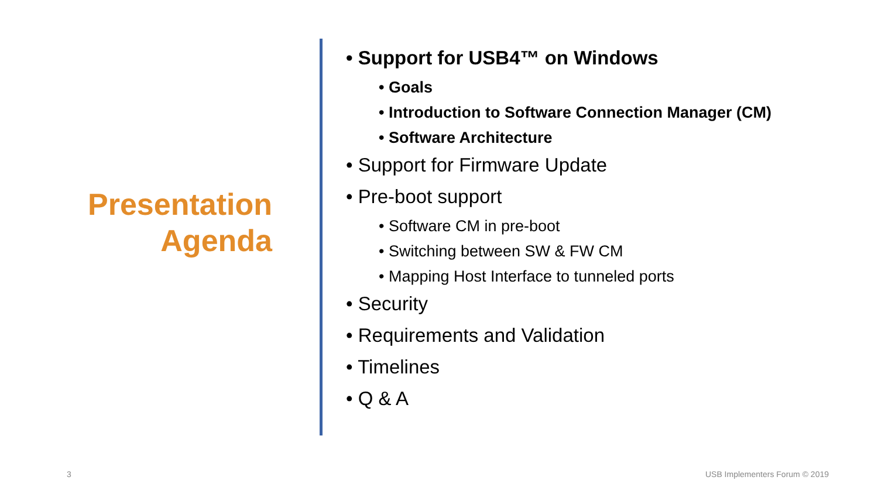Presentation
Agenda
• Support for USB4™ on Windows
• Goals
• Introduction to Software Connection Manager (CM)
• Software Architecture
• Support for Firmware Update
• Pre-boot support
• Software CM in pre-boot
• Switching between SW & FW CM
• Mapping Host Interface to tunneled ports
• Security
• Requirements and Validation
• Timelines
• Q & A
3 USB Implementers Forum © 2019